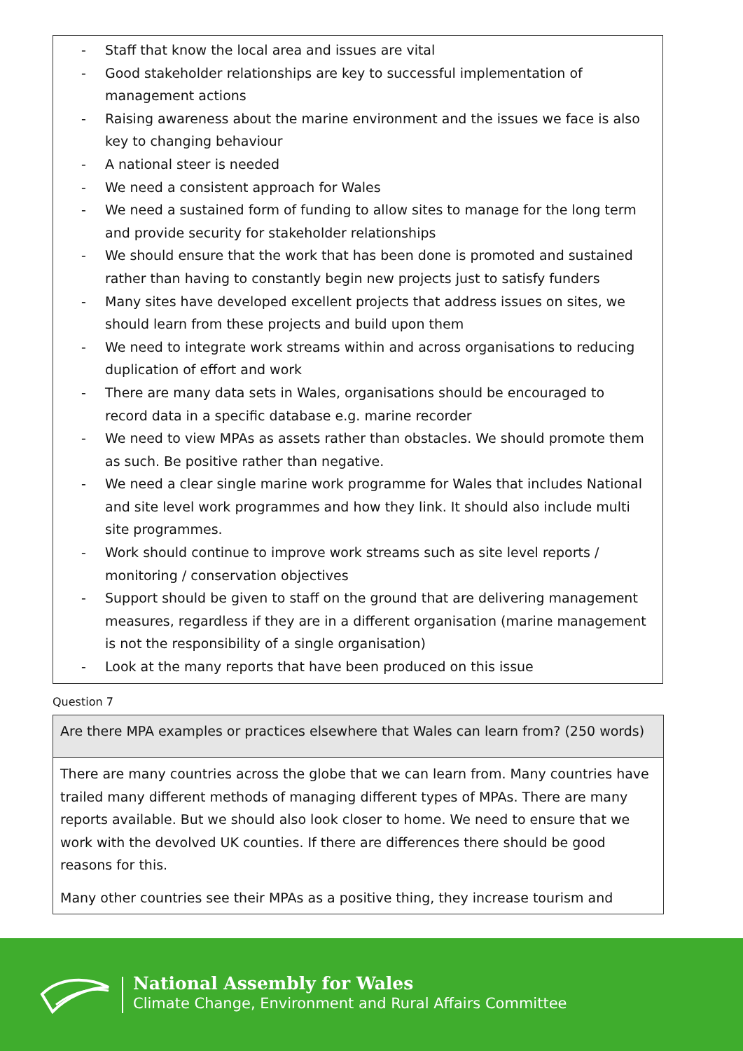- Staff that know the local area and issues are vital
- Good stakeholder relationships are key to successful implementation of management actions
- Raising awareness about the marine environment and the issues we face is also key to changing behaviour
- A national steer is needed
- We need a consistent approach for Wales
- We need a sustained form of funding to allow sites to manage for the long term and provide security for stakeholder relationships
- We should ensure that the work that has been done is promoted and sustained rather than having to constantly begin new projects just to satisfy funders
- Many sites have developed excellent projects that address issues on sites, we should learn from these projects and build upon them
- We need to integrate work streams within and across organisations to reducing duplication of effort and work
- There are many data sets in Wales, organisations should be encouraged to record data in a specific database e.g. marine recorder
- We need to view MPAs as assets rather than obstacles. We should promote them as such. Be positive rather than negative.
- We need a clear single marine work programme for Wales that includes National and site level work programmes and how they link. It should also include multi site programmes.
- Work should continue to improve work streams such as site level reports / monitoring / conservation objectives
- Support should be given to staff on the ground that are delivering management measures, regardless if they are in a different organisation (marine management is not the responsibility of a single organisation)
- Look at the many reports that have been produced on this issue
Question 7
| Are there MPA examples or practices elsewhere that Wales can learn from? (250 words) |
| There are many countries across the globe that we can learn from. Many countries have trailed many different methods of managing different types of MPAs. There are many reports available. But we should also look closer to home. We need to ensure that we work with the devolved UK counties. If there are differences there should be good reasons for this. Many other countries see their MPAs as a positive thing, they increase tourism and |
National Assembly for Wales
Climate Change, Environment and Rural Affairs Committee